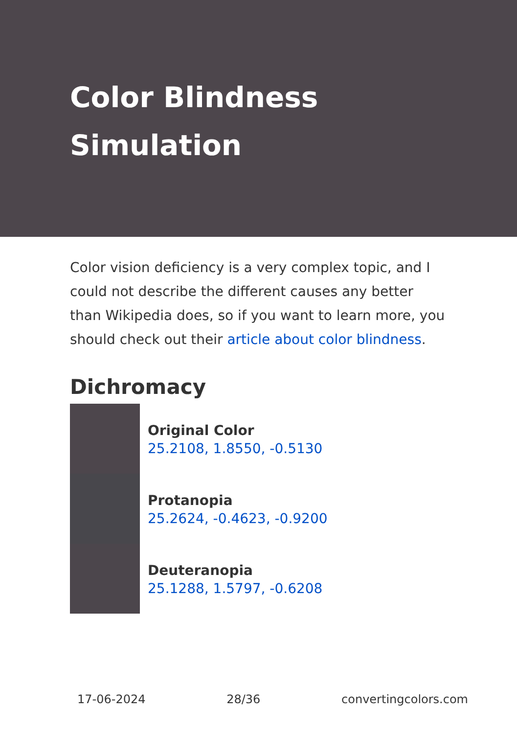Color Blindness Simulation
Color vision deficiency is a very complex topic, and I could not describe the different causes any better than Wikipedia does, so if you want to learn more, you should check out their article about color blindness.
Dichromacy
Original Color
25.2108, 1.8550, -0.5130
Protanopia
25.2624, -0.4623, -0.9200
Deuteranopia
25.1288, 1.5797, -0.6208
17-06-2024 28/36 convertingcolors.com